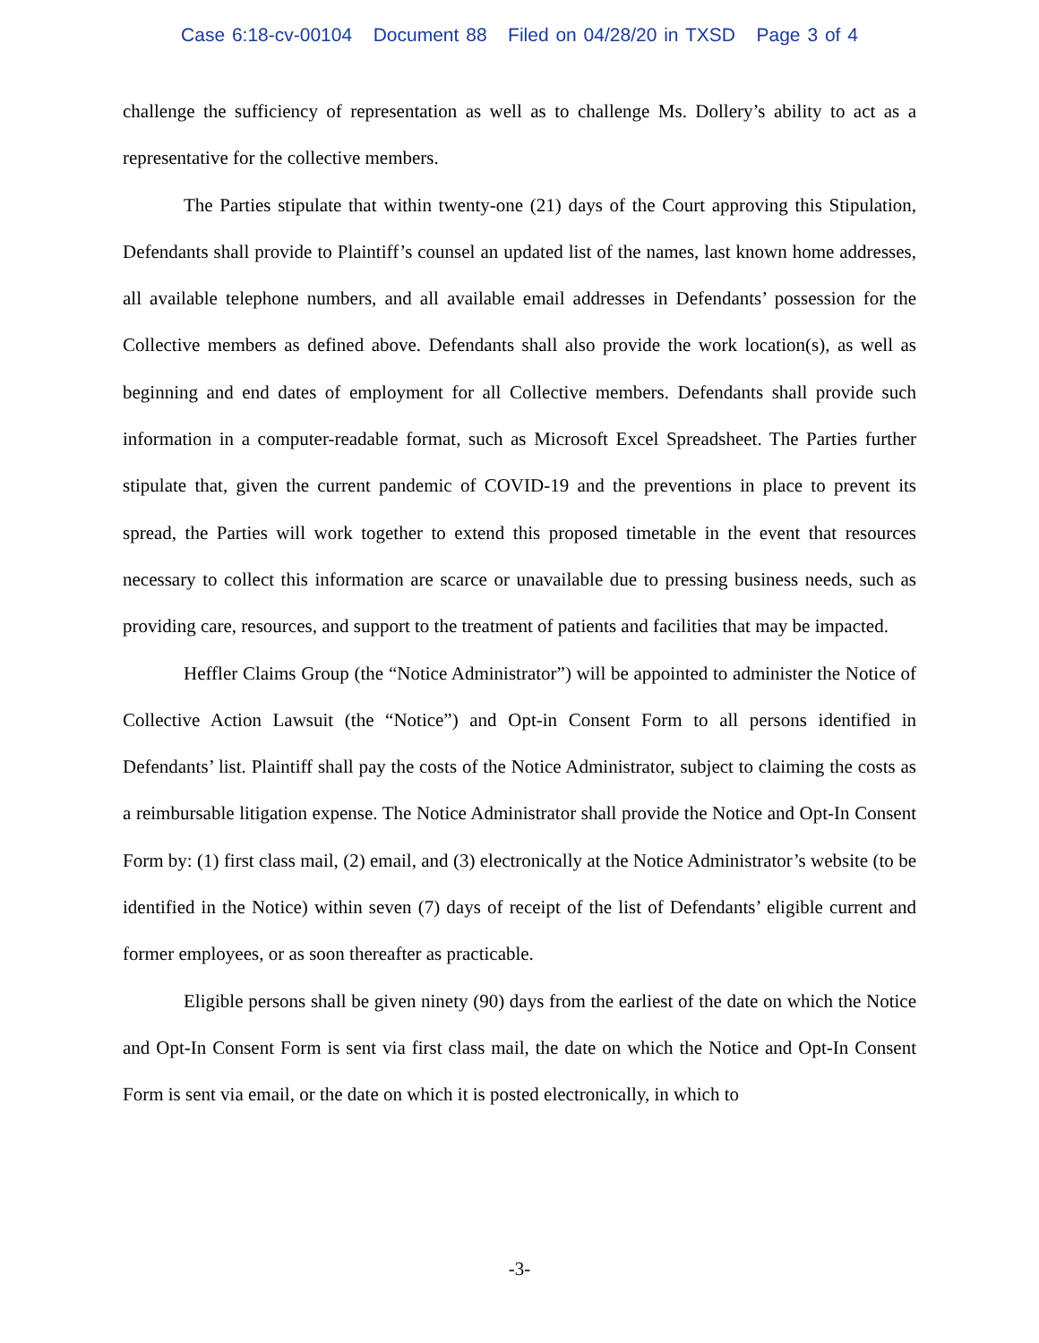Case 6:18-cv-00104 Document 88 Filed on 04/28/20 in TXSD Page 3 of 4
challenge the sufficiency of representation as well as to challenge Ms. Dollery’s ability to act as a representative for the collective members.
The Parties stipulate that within twenty-one (21) days of the Court approving this Stipulation, Defendants shall provide to Plaintiff’s counsel an updated list of the names, last known home addresses, all available telephone numbers, and all available email addresses in Defendants’ possession for the Collective members as defined above. Defendants shall also provide the work location(s), as well as beginning and end dates of employment for all Collective members. Defendants shall provide such information in a computer-readable format, such as Microsoft Excel Spreadsheet. The Parties further stipulate that, given the current pandemic of COVID-19 and the preventions in place to prevent its spread, the Parties will work together to extend this proposed timetable in the event that resources necessary to collect this information are scarce or unavailable due to pressing business needs, such as providing care, resources, and support to the treatment of patients and facilities that may be impacted.
Heffler Claims Group (the “Notice Administrator”) will be appointed to administer the Notice of Collective Action Lawsuit (the “Notice”) and Opt-in Consent Form to all persons identified in Defendants’ list. Plaintiff shall pay the costs of the Notice Administrator, subject to claiming the costs as a reimbursable litigation expense. The Notice Administrator shall provide the Notice and Opt-In Consent Form by: (1) first class mail, (2) email, and (3) electronically at the Notice Administrator’s website (to be identified in the Notice) within seven (7) days of receipt of the list of Defendants’ eligible current and former employees, or as soon thereafter as practicable.
Eligible persons shall be given ninety (90) days from the earliest of the date on which the Notice and Opt-In Consent Form is sent via first class mail, the date on which the Notice and Opt-In Consent Form is sent via email, or the date on which it is posted electronically, in which to
-3-